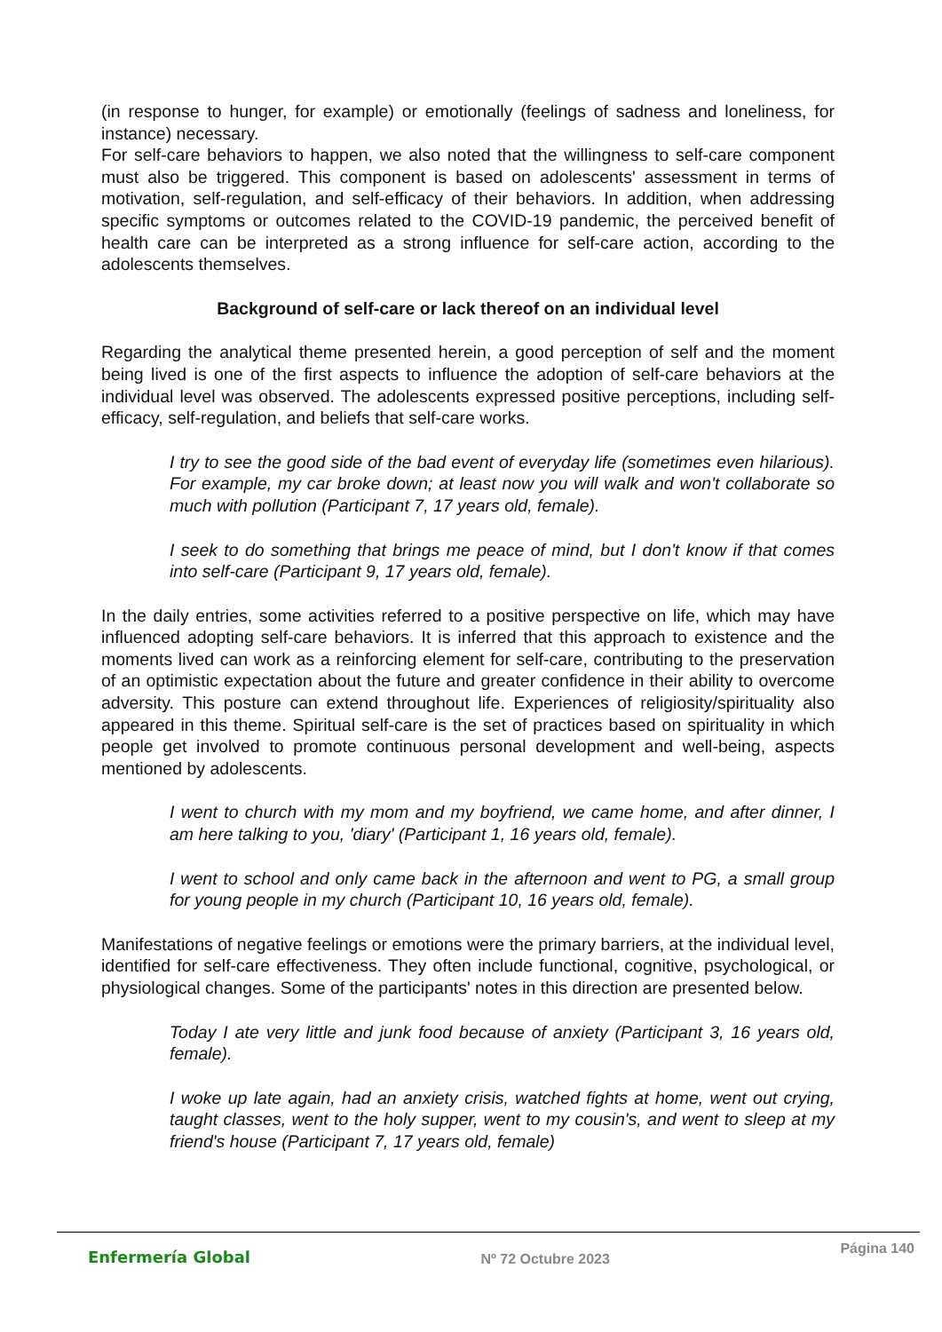(in response to hunger, for example) or emotionally (feelings of sadness and loneliness, for instance) necessary.
For self-care behaviors to happen, we also noted that the willingness to self-care component must also be triggered. This component is based on adolescents' assessment in terms of motivation, self-regulation, and self-efficacy of their behaviors. In addition, when addressing specific symptoms or outcomes related to the COVID-19 pandemic, the perceived benefit of health care can be interpreted as a strong influence for self-care action, according to the adolescents themselves.
Background of self-care or lack thereof on an individual level
Regarding the analytical theme presented herein, a good perception of self and the moment being lived is one of the first aspects to influence the adoption of self-care behaviors at the individual level was observed. The adolescents expressed positive perceptions, including self-efficacy, self-regulation, and beliefs that self-care works.
I try to see the good side of the bad event of everyday life (sometimes even hilarious). For example, my car broke down; at least now you will walk and won't collaborate so much with pollution (Participant 7, 17 years old, female).
I seek to do something that brings me peace of mind, but I don't know if that comes into self-care (Participant 9, 17 years old, female).
In the daily entries, some activities referred to a positive perspective on life, which may have influenced adopting self-care behaviors. It is inferred that this approach to existence and the moments lived can work as a reinforcing element for self-care, contributing to the preservation of an optimistic expectation about the future and greater confidence in their ability to overcome adversity. This posture can extend throughout life. Experiences of religiosity/spirituality also appeared in this theme. Spiritual self-care is the set of practices based on spirituality in which people get involved to promote continuous personal development and well-being, aspects mentioned by adolescents.
I went to church with my mom and my boyfriend, we came home, and after dinner, I am here talking to you, 'diary' (Participant 1, 16 years old, female).
I went to school and only came back in the afternoon and went to PG, a small group for young people in my church (Participant 10, 16 years old, female).
Manifestations of negative feelings or emotions were the primary barriers, at the individual level, identified for self-care effectiveness. They often include functional, cognitive, psychological, or physiological changes. Some of the participants' notes in this direction are presented below.
Today I ate very little and junk food because of anxiety (Participant 3, 16 years old, female).
I woke up late again, had an anxiety crisis, watched fights at home, went out crying, taught classes, went to the holy supper, went to my cousin's, and went to sleep at my friend's house (Participant 7, 17 years old, female)
Enfermería Global Nº 72 Octubre 2023 Página 140